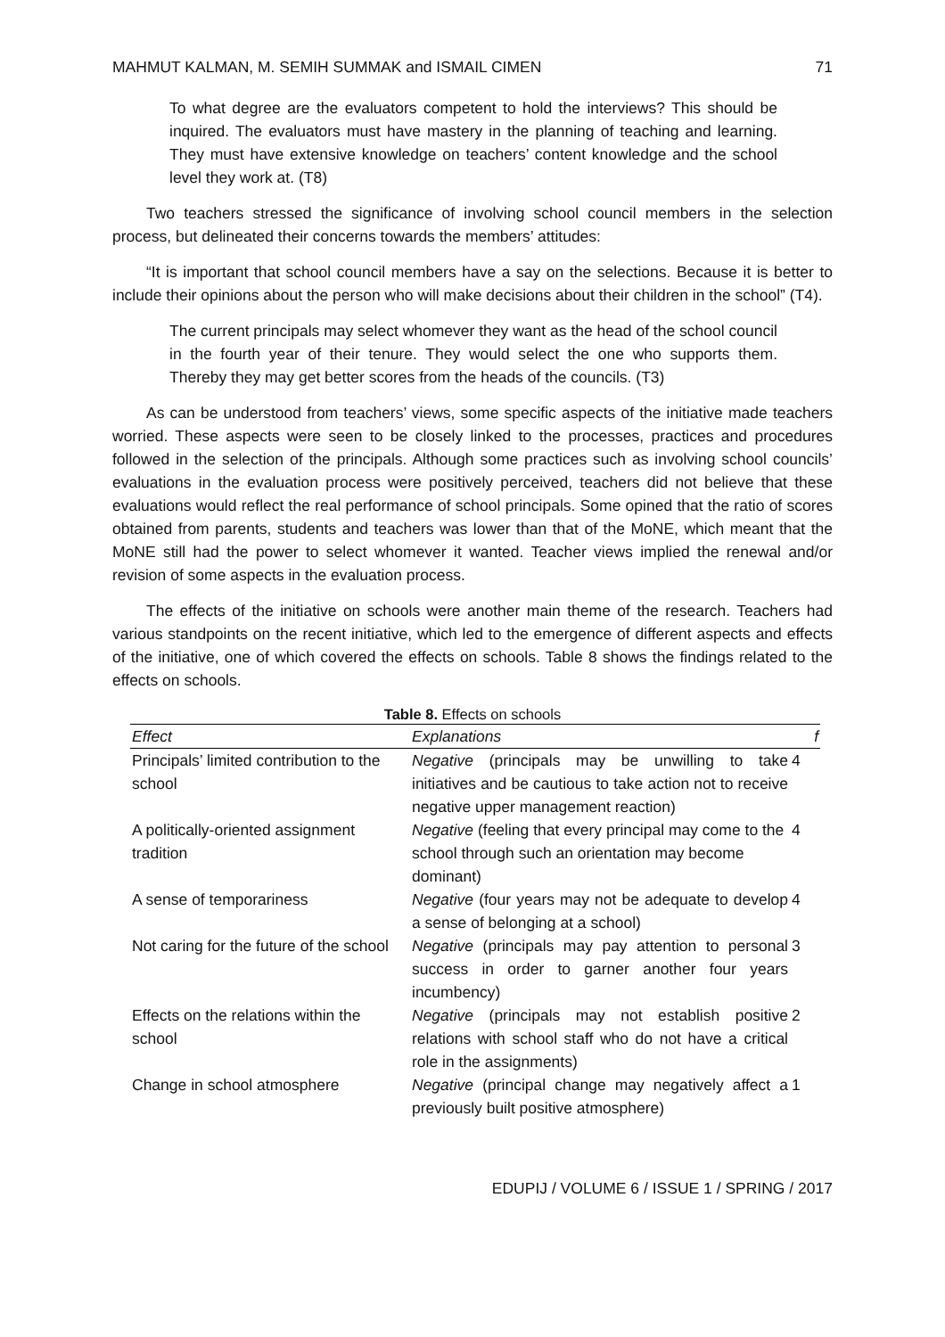MAHMUT KALMAN, M. SEMIH SUMMAK and ISMAIL CIMEN 71
To what degree are the evaluators competent to hold the interviews? This should be inquired. The evaluators must have mastery in the planning of teaching and learning. They must have extensive knowledge on teachers’ content knowledge and the school level they work at. (T8)
Two teachers stressed the significance of involving school council members in the selection process, but delineated their concerns towards the members’ attitudes:
“It is important that school council members have a say on the selections. Because it is better to include their opinions about the person who will make decisions about their children in the school” (T4).
The current principals may select whomever they want as the head of the school council in the fourth year of their tenure. They would select the one who supports them. Thereby they may get better scores from the heads of the councils. (T3)
As can be understood from teachers’ views, some specific aspects of the initiative made teachers worried. These aspects were seen to be closely linked to the processes, practices and procedures followed in the selection of the principals. Although some practices such as involving school councils’ evaluations in the evaluation process were positively perceived, teachers did not believe that these evaluations would reflect the real performance of school principals. Some opined that the ratio of scores obtained from parents, students and teachers was lower than that of the MoNE, which meant that the MoNE still had the power to select whomever it wanted. Teacher views implied the renewal and/or revision of some aspects in the evaluation process.
The effects of the initiative on schools were another main theme of the research. Teachers had various standpoints on the recent initiative, which led to the emergence of different aspects and effects of the initiative, one of which covered the effects on schools. Table 8 shows the findings related to the effects on schools.
Table 8. Effects on schools
| Effect | Explanations | f |
| --- | --- | --- |
| Principals’ limited contribution to the school | Negative (principals may be unwilling to take initiatives and be cautious to take action not to receive negative upper management reaction) | 4 |
| A politically-oriented assignment tradition | Negative (feeling that every principal may come to the school through such an orientation may become dominant) | 4 |
| A sense of temporariness | Negative (four years may not be adequate to develop a sense of belonging at a school) | 4 |
| Not caring for the future of the school | Negative (principals may pay attention to personal success in order to garner another four years incumbency) | 3 |
| Effects on the relations within the school | Negative (principals may not establish positive relations with school staff who do not have a critical role in the assignments) | 2 |
| Change in school atmosphere | Negative (principal change may negatively affect a previously built positive atmosphere) | 1 |
EDUPIJ / VOLUME 6 / ISSUE 1 / SPRING / 2017